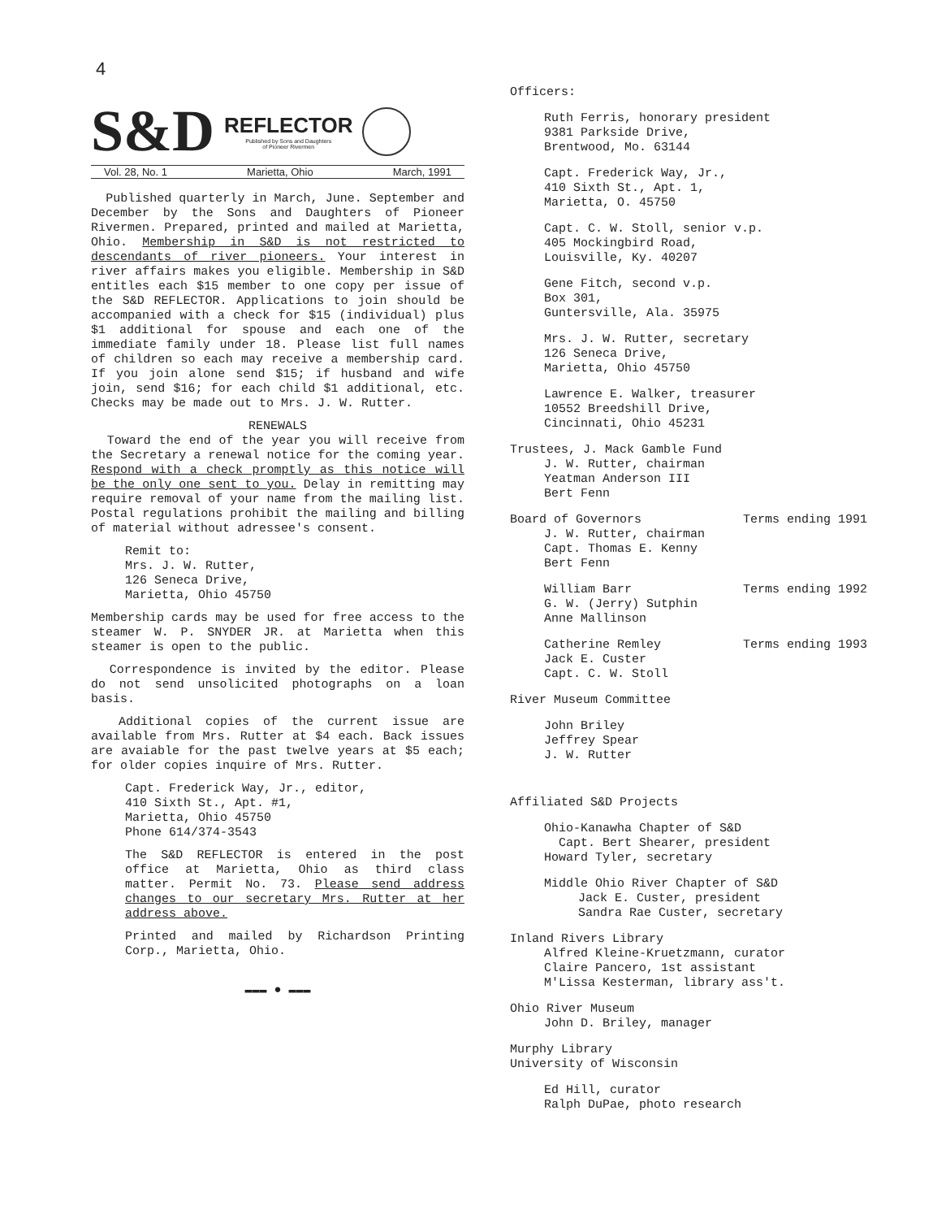4
S&D
REFLECTOR
Published by Sons and Daughters
of Pioneer Rivermen
Vol. 28, No. 1 Marietta, Ohio March, 1991
Published quarterly in March, June. September and December by the Sons and Daughters of Pioneer Rivermen. Prepared, printed and mailed at Marietta, Ohio. Membership in S&D is not restricted to descendants of river pioneers. Your interest in river affairs makes you eligible. Membership in S&D entitles each $15 member to one copy per issue of the S&D REFLECTOR. Applications to join should be accompanied with a check for $15 (individual) plus $1 additional for spouse and each one of the immediate family under 18. Please list full names of children so each may receive a membership card. If you join alone send $15; if husband and wife join, send $16; for each child $1 additional, etc. Checks may be made out to Mrs. J. W. Rutter.
RENEWALS
Toward the end of the year you will receive from the Secretary a renewal notice for the coming year. Respond with a check promptly as this notice will be the only one sent to you. Delay in remitting may require removal of your name from the mailing list. Postal regulations prohibit the mailing and billing of material without adressee's consent.
Remit to:
Mrs. J. W. Rutter,
126 Seneca Drive,
Marietta, Ohio 45750
Membership cards may be used for free access to the steamer W. P. SNYDER JR. at Marietta when this steamer is open to the public.
Correspondence is invited by the editor. Please do not send unsolicited photographs on a loan basis.
Additional copies of the current issue are available from Mrs. Rutter at $4 each. Back issues are avaiable for the past twelve years at $5 each; for older copies inquire of Mrs. Rutter.
Capt. Frederick Way, Jr., editor,
410 Sixth St., Apt. #1,
Marietta, Ohio 45750
Phone 614/374-3543
The S&D REFLECTOR is entered in the post office at Marietta, Ohio as third class matter. Permit No. 73. Please send address changes to our secretary Mrs. Rutter at her address above.
Printed and mailed by Richardson Printing Corp., Marietta, Ohio.
▬▬▬ ● ▬▬▬
Officers:
Ruth Ferris, honorary president
9381 Parkside Drive,
Brentwood, Mo. 63144
Capt. Frederick Way, Jr.,
410 Sixth St., Apt. 1,
Marietta, O. 45750
Capt. C. W. Stoll, senior v.p.
405 Mockingbird Road,
Louisville, Ky. 40207
Gene Fitch, second v.p.
Box 301,
Guntersville, Ala. 35975
Mrs. J. W. Rutter, secretary
126 Seneca Drive,
Marietta, Ohio 45750
Lawrence E. Walker, treasurer
10552 Breedshill Drive,
Cincinnati, Ohio 45231
Trustees, J. Mack Gamble Fund
J. W. Rutter, chairman
Yeatman Anderson III
Bert Fenn
Board of Governors Terms ending 1991
J. W. Rutter, chairman
Capt. Thomas E. Kenny
Bert Fenn
William Barr Terms ending 1992
G. W. (Jerry) Sutphin
Anne Mallinson
Catherine Remley Terms ending 1993
Jack E. Custer
Capt. C. W. Stoll
River Museum Committee
John Briley
Jeffrey Spear
J. W. Rutter
Affiliated S&D Projects
Ohio-Kanawha Chapter of S&D
Capt. Bert Shearer, president
Howard Tyler, secretary
Middle Ohio River Chapter of S&D
Jack E. Custer, president
Sandra Rae Custer, secretary
Inland Rivers Library
Alfred Kleine-Kruetzmann, curator
Claire Pancero, 1st assistant
M'Lissa Kesterman, library ass't.
Ohio River Museum
John D. Briley, manager
Murphy Library
University of Wisconsin
Ed Hill, curator
Ralph DuPae, photo research